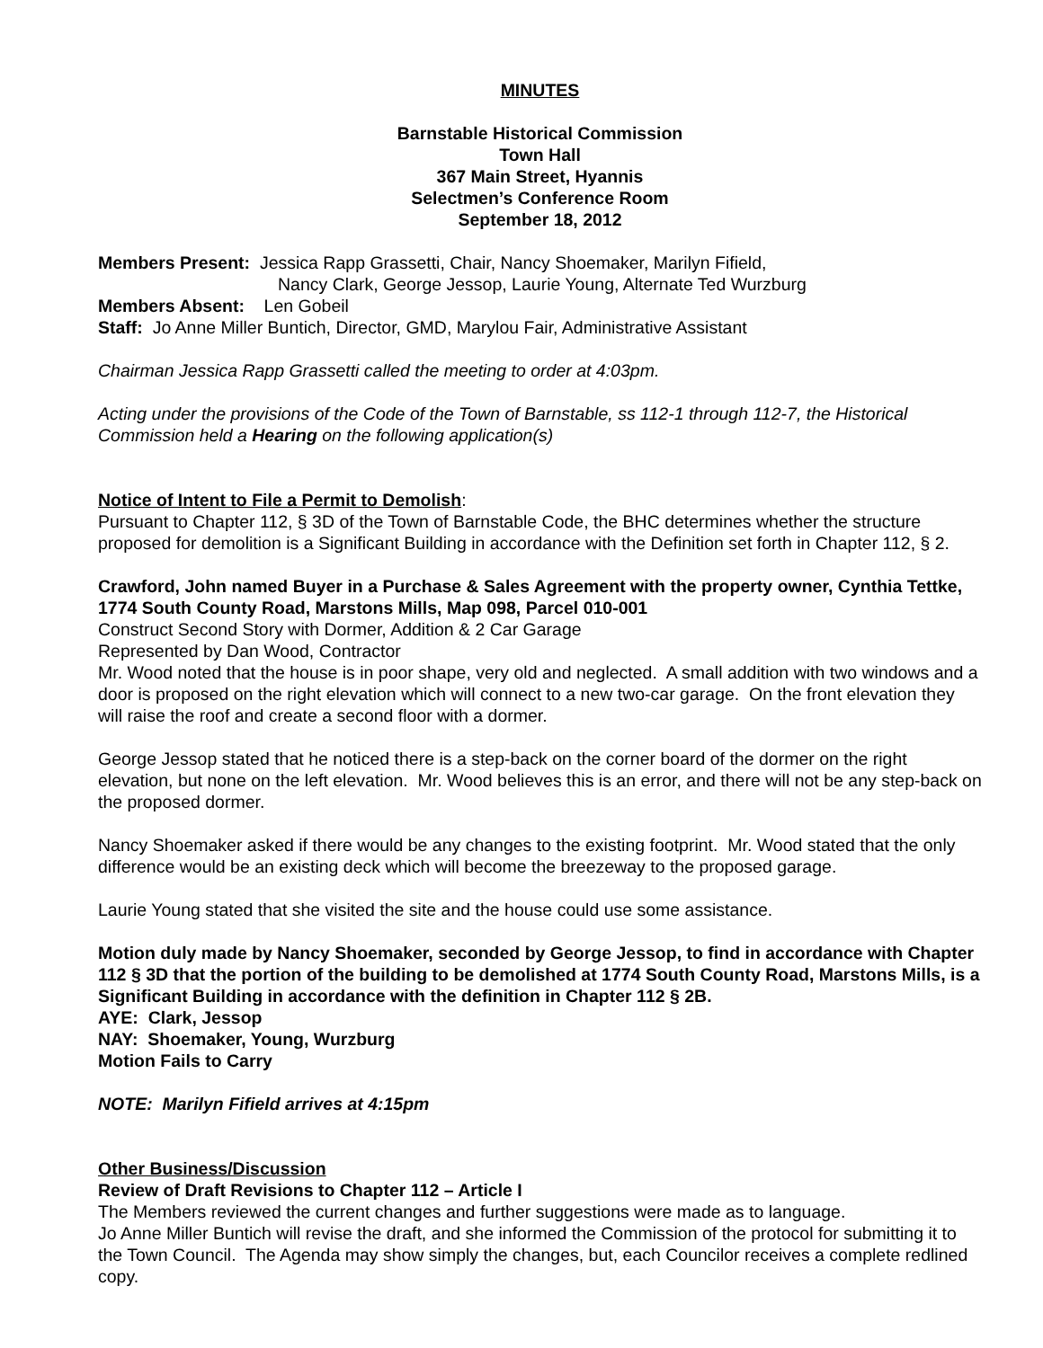MINUTES
Barnstable Historical Commission
Town Hall
367 Main Street, Hyannis
Selectmen’s Conference Room
September 18, 2012
Members Present: Jessica Rapp Grassetti, Chair, Nancy Shoemaker, Marilyn Fifield,
Nancy Clark, George Jessop, Laurie Young, Alternate Ted Wurzburg
Members Absent: Len Gobeil
Staff: Jo Anne Miller Buntich, Director, GMD, Marylou Fair, Administrative Assistant
Chairman Jessica Rapp Grassetti called the meeting to order at 4:03pm.
Acting under the provisions of the Code of the Town of Barnstable, ss 112-1 through 112-7, the Historical Commission held a Hearing on the following application(s)
Notice of Intent to File a Permit to Demolish:
Pursuant to Chapter 112, § 3D of the Town of Barnstable Code, the BHC determines whether the structure proposed for demolition is a Significant Building in accordance with the Definition set forth in Chapter 112, § 2.
Crawford, John named Buyer in a Purchase & Sales Agreement with the property owner, Cynthia Tettke, 1774 South County Road, Marstons Mills, Map 098, Parcel 010-001
Construct Second Story with Dormer, Addition & 2 Car Garage
Represented by Dan Wood, Contractor
Mr. Wood noted that the house is in poor shape, very old and neglected. A small addition with two windows and a door is proposed on the right elevation which will connect to a new two-car garage. On the front elevation they will raise the roof and create a second floor with a dormer.
George Jessop stated that he noticed there is a step-back on the corner board of the dormer on the right elevation, but none on the left elevation. Mr. Wood believes this is an error, and there will not be any step-back on the proposed dormer.
Nancy Shoemaker asked if there would be any changes to the existing footprint. Mr. Wood stated that the only difference would be an existing deck which will become the breezeway to the proposed garage.
Laurie Young stated that she visited the site and the house could use some assistance.
Motion duly made by Nancy Shoemaker, seconded by George Jessop, to find in accordance with Chapter 112 § 3D that the portion of the building to be demolished at 1774 South County Road, Marstons Mills, is a Significant Building in accordance with the definition in Chapter 112 § 2B.
AYE: Clark, Jessop
NAY: Shoemaker, Young, Wurzburg
Motion Fails to Carry
NOTE: Marilyn Fifield arrives at 4:15pm
Other Business/Discussion
Review of Draft Revisions to Chapter 112 – Article I
The Members reviewed the current changes and further suggestions were made as to language.
Jo Anne Miller Buntich will revise the draft, and she informed the Commission of the protocol for submitting it to the Town Council. The Agenda may show simply the changes, but, each Councilor receives a complete redlined copy.